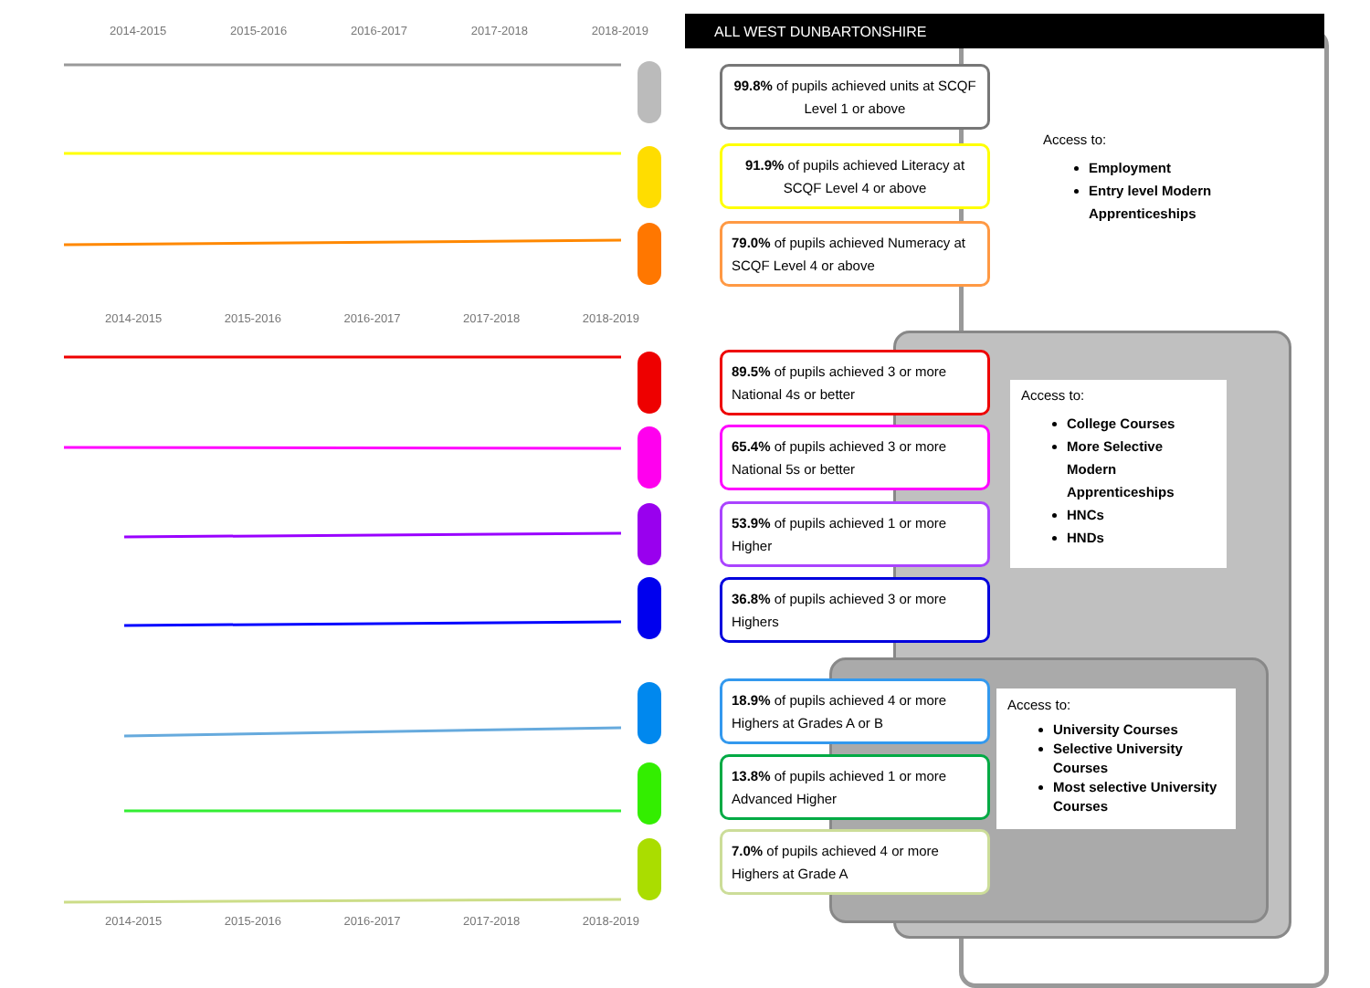ALL WEST DUNBARTONSHIRE
2014-2015 2015-2016 2016-2017 2017-2018 2018-2019
2014-2015 2015-2016 2016-2017 2017-2018 2018-2019
2014-2015 2015-2016 2016-2017 2017-2018 2018-2019
99.8% of pupils achieved units at SCQF Level 1 or above
91.9% of pupils achieved Literacy at SCQF Level 4 or above
79.0% of pupils achieved Numeracy at SCQF Level 4 or above
89.5% of pupils achieved 3 or more National 4s or better
65.4% of pupils achieved 3 or more National 5s or better
53.9% of pupils achieved 1 or more Higher
36.8% of pupils achieved 3 or more Highers
18.9% of pupils achieved 4 or more Highers at Grades A or B
13.8% of pupils achieved 1 or more Advanced Higher
7.0% of pupils achieved 4 or more Highers at Grade A
Access to:
Employment
Entry level Modern Apprenticeships
Access to:
College Courses
More Selective Modern Apprenticeships
HNCs
HNDs
Access to:
University Courses
Selective University Courses
Most selective University Courses